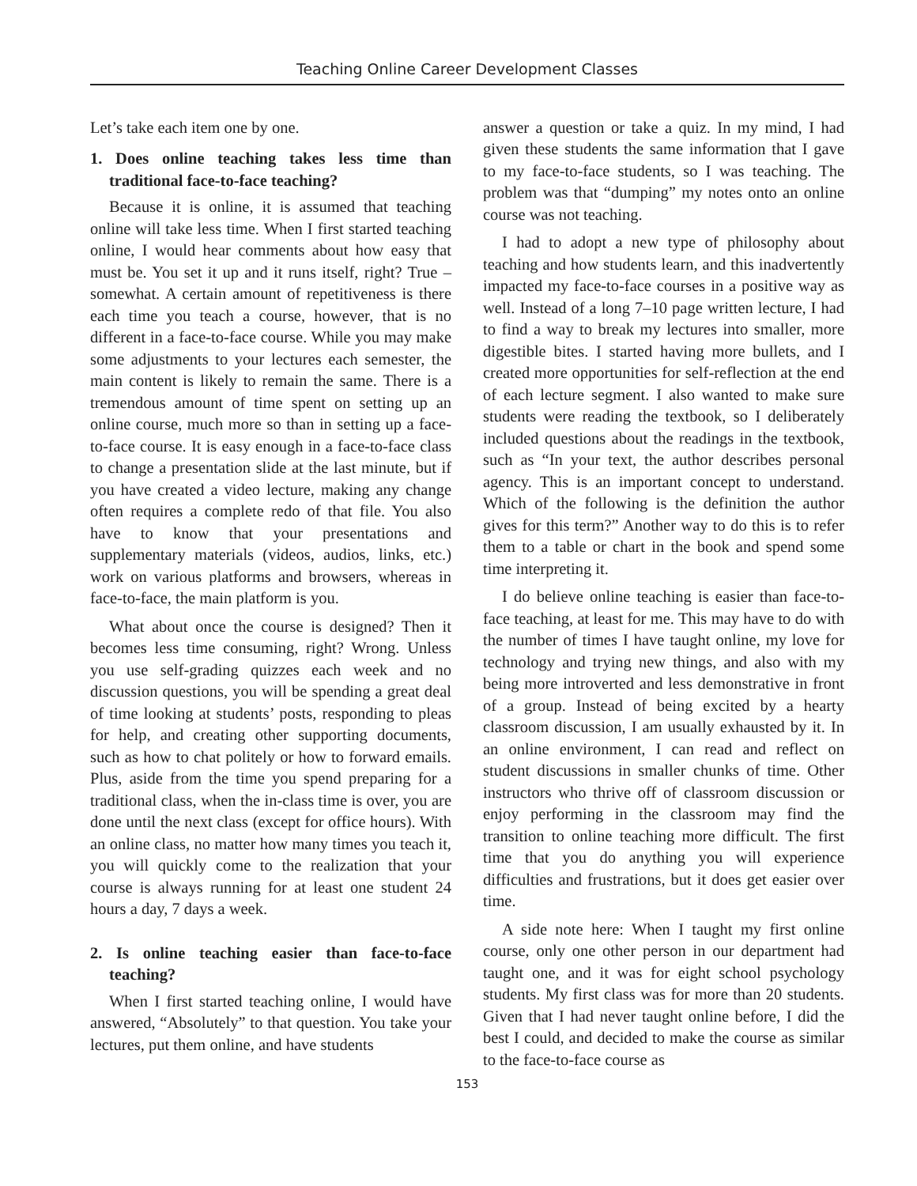Teaching Online Career Development Classes
Let’s take each item one by one.
1. Does online teaching takes less time than traditional face-to-face teaching?
Because it is online, it is assumed that teaching online will take less time. When I first started teaching online, I would hear comments about how easy that must be. You set it up and it runs itself, right? True – somewhat. A certain amount of repetitiveness is there each time you teach a course, however, that is no different in a face-to-face course. While you may make some adjustments to your lectures each semester, the main content is likely to remain the same. There is a tremendous amount of time spent on setting up an online course, much more so than in setting up a face-to-face course. It is easy enough in a face-to-face class to change a presentation slide at the last minute, but if you have created a video lecture, making any change often requires a complete redo of that file. You also have to know that your presentations and supplementary materials (videos, audios, links, etc.) work on various platforms and browsers, whereas in face-to-face, the main platform is you.
What about once the course is designed? Then it becomes less time consuming, right? Wrong. Unless you use self-grading quizzes each week and no discussion questions, you will be spending a great deal of time looking at students’ posts, responding to pleas for help, and creating other supporting documents, such as how to chat politely or how to forward emails. Plus, aside from the time you spend preparing for a traditional class, when the in-class time is over, you are done until the next class (except for office hours). With an online class, no matter how many times you teach it, you will quickly come to the realization that your course is always running for at least one student 24 hours a day, 7 days a week.
2. Is online teaching easier than face-to-face teaching?
When I first started teaching online, I would have answered, “Absolutely” to that question. You take your lectures, put them online, and have students
answer a question or take a quiz. In my mind, I had given these students the same information that I gave to my face-to-face students, so I was teaching. The problem was that “dumping” my notes onto an online course was not teaching.
I had to adopt a new type of philosophy about teaching and how students learn, and this inadvertently impacted my face-to-face courses in a positive way as well. Instead of a long 7–10 page written lecture, I had to find a way to break my lectures into smaller, more digestible bites. I started having more bullets, and I created more opportunities for self-reflection at the end of each lecture segment. I also wanted to make sure students were reading the textbook, so I deliberately included questions about the readings in the textbook, such as “In your text, the author describes personal agency. This is an important concept to understand. Which of the following is the definition the author gives for this term?” Another way to do this is to refer them to a table or chart in the book and spend some time interpreting it.
I do believe online teaching is easier than face-to-face teaching, at least for me. This may have to do with the number of times I have taught online, my love for technology and trying new things, and also with my being more introverted and less demonstrative in front of a group. Instead of being excited by a hearty classroom discussion, I am usually exhausted by it. In an online environment, I can read and reflect on student discussions in smaller chunks of time. Other instructors who thrive off of classroom discussion or enjoy performing in the classroom may find the transition to online teaching more difficult. The first time that you do anything you will experience difficulties and frustrations, but it does get easier over time.
A side note here: When I taught my first online course, only one other person in our department had taught one, and it was for eight school psychology students. My first class was for more than 20 students. Given that I had never taught online before, I did the best I could, and decided to make the course as similar to the face-to-face course as
153